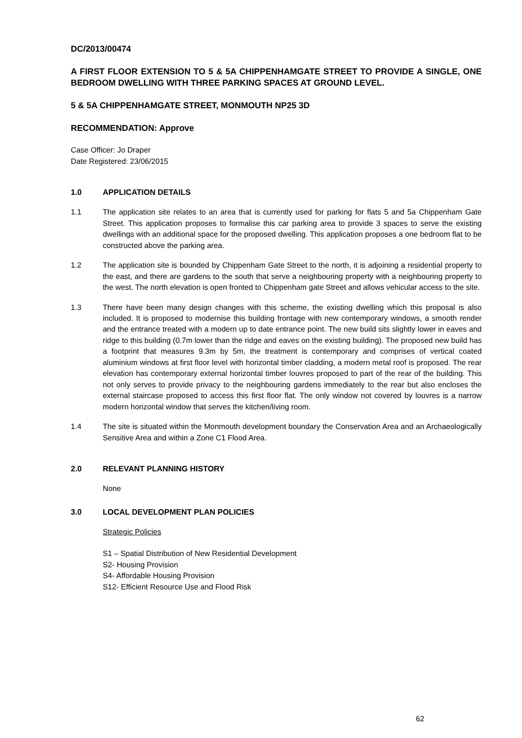DC/2013/00474
A FIRST FLOOR EXTENSION TO 5 & 5A CHIPPENHAMGATE STREET TO PROVIDE A SINGLE, ONE BEDROOM DWELLING WITH THREE PARKING SPACES AT GROUND LEVEL.
5 & 5A CHIPPENHAMGATE STREET, MONMOUTH NP25 3D
RECOMMENDATION: Approve
Case Officer: Jo Draper
Date Registered: 23/06/2015
1.0 APPLICATION DETAILS
1.1 The application site relates to an area that is currently used for parking for flats 5 and 5a Chippenham Gate Street. This application proposes to formalise this car parking area to provide 3 spaces to serve the existing dwellings with an additional space for the proposed dwelling. This application proposes a one bedroom flat to be constructed above the parking area.
1.2 The application site is bounded by Chippenham Gate Street to the north, it is adjoining a residential property to the east, and there are gardens to the south that serve a neighbouring property with a neighbouring property to the west. The north elevation is open fronted to Chippenham gate Street and allows vehicular access to the site.
1.3 There have been many design changes with this scheme, the existing dwelling which this proposal is also included. It is proposed to modernise this building frontage with new contemporary windows, a smooth render and the entrance treated with a modern up to date entrance point. The new build sits slightly lower in eaves and ridge to this building (0.7m lower than the ridge and eaves on the existing building). The proposed new build has a footprint that measures 9.3m by 5m, the treatment is contemporary and comprises of vertical coated aluminium windows at first floor level with horizontal timber cladding, a modern metal roof is proposed. The rear elevation has contemporary external horizontal timber louvres proposed to part of the rear of the building. This not only serves to provide privacy to the neighbouring gardens immediately to the rear but also encloses the external staircase proposed to access this first floor flat. The only window not covered by louvres is a narrow modern horizontal window that serves the kitchen/living room.
1.4 The site is situated within the Monmouth development boundary the Conservation Area and an Archaeologically Sensitive Area and within a Zone C1 Flood Area.
2.0 RELEVANT PLANNING HISTORY
None
3.0 LOCAL DEVELOPMENT PLAN POLICIES
Strategic Policies
S1 – Spatial Distribution of New Residential Development
S2- Housing Provision
S4- Affordable Housing Provision
S12- Efficient Resource Use and Flood Risk
62